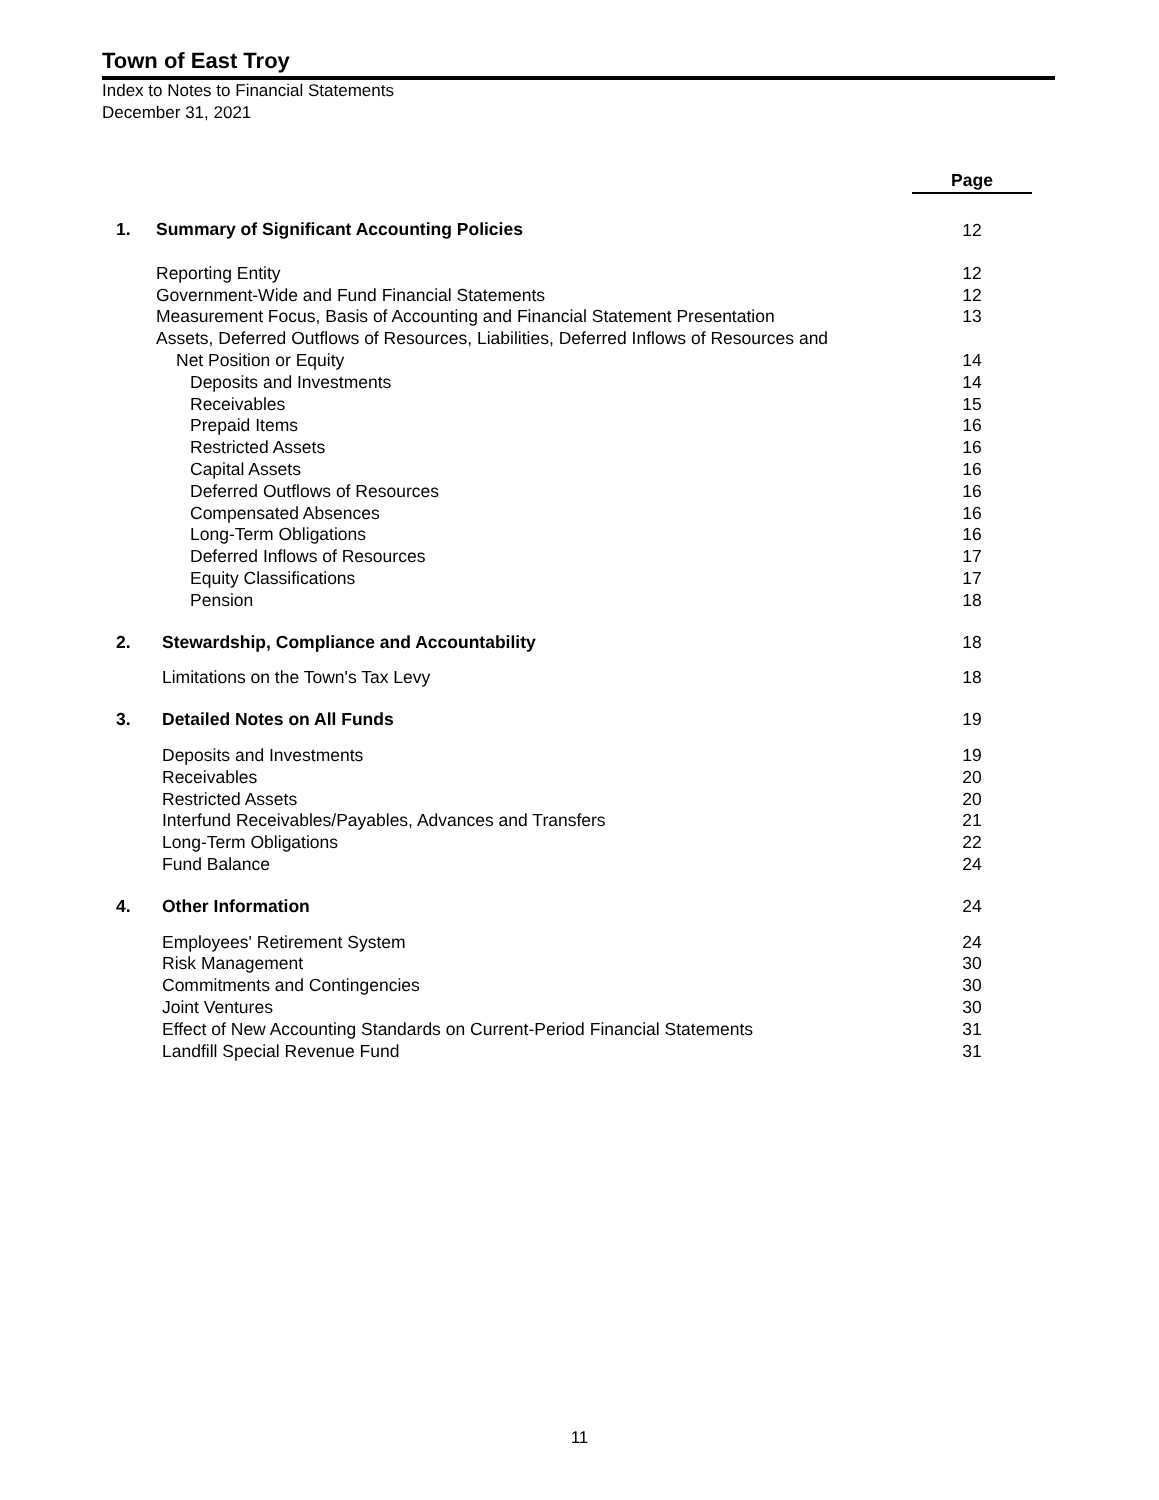Town of East Troy
Index to Notes to Financial Statements
December 31, 2021
| | | Page |
| 1. | Summary of Significant Accounting Policies | 12 |
| | Reporting Entity | 12 |
| | Government-Wide and Fund Financial Statements | 12 |
| | Measurement Focus, Basis of Accounting and Financial Statement Presentation | 13 |
| | Assets, Deferred Outflows of Resources, Liabilities, Deferred Inflows of Resources and | |
| | Net Position or Equity | 14 |
| | Deposits and Investments | 14 |
| | Receivables | 15 |
| | Prepaid Items | 16 |
| | Restricted Assets | 16 |
| | Capital Assets | 16 |
| | Deferred Outflows of Resources | 16 |
| | Compensated Absences | 16 |
| | Long-Term Obligations | 16 |
| | Deferred Inflows of Resources | 17 |
| | Equity Classifications | 17 |
| | Pension | 18 |
| 2. | Stewardship, Compliance and Accountability | 18 |
| | Limitations on the Town's Tax Levy | 18 |
| 3. | Detailed Notes on All Funds | 19 |
| | Deposits and Investments | 19 |
| | Receivables | 20 |
| | Restricted Assets | 20 |
| | Interfund Receivables/Payables, Advances and Transfers | 21 |
| | Long-Term Obligations | 22 |
| | Fund Balance | 24 |
| 4. | Other Information | 24 |
| | Employees' Retirement System | 24 |
| | Risk Management | 30 |
| | Commitments and Contingencies | 30 |
| | Joint Ventures | 30 |
| | Effect of New Accounting Standards on Current-Period Financial Statements | 31 |
| | Landfill Special Revenue Fund | 31 |
11